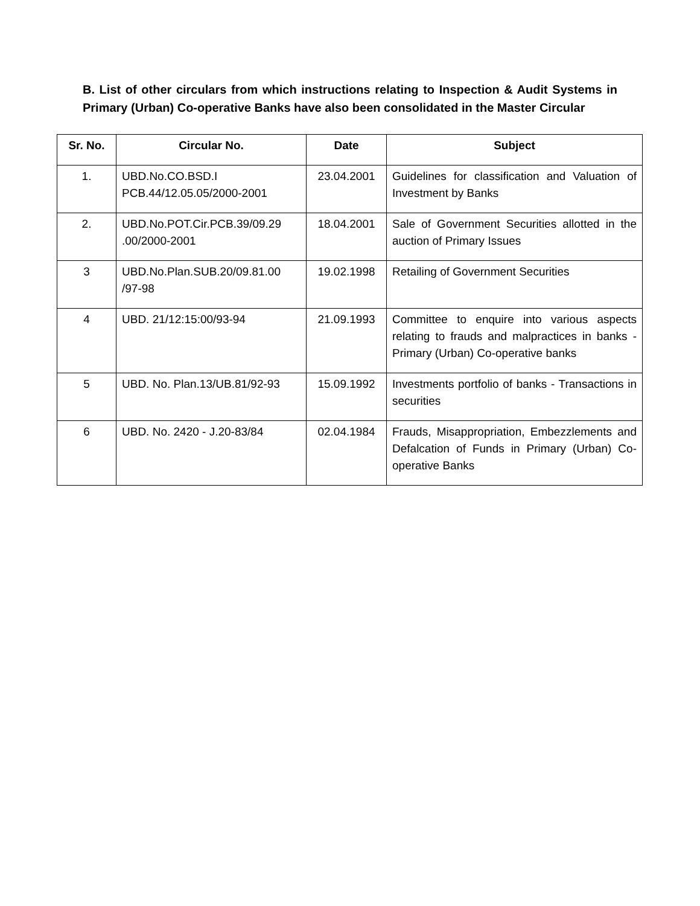B. List of other circulars from which instructions relating to Inspection & Audit Systems in Primary (Urban) Co-operative Banks have also been consolidated in the Master Circular
| Sr. No. | Circular No. | Date | Subject |
| --- | --- | --- | --- |
| 1. | UBD.No.CO.BSD.I PCB.44/12.05.05/2000-2001 | 23.04.2001 | Guidelines for classification and Valuation of Investment by Banks |
| 2. | UBD.No.POT.Cir.PCB.39/09.29 .00/2000-2001 | 18.04.2001 | Sale of Government Securities allotted in the auction of Primary Issues |
| 3 | UBD.No.Plan.SUB.20/09.81.00 /97-98 | 19.02.1998 | Retailing of Government Securities |
| 4 | UBD. 21/12:15:00/93-94 | 21.09.1993 | Committee to enquire into various aspects relating to frauds and malpractices in banks - Primary (Urban) Co-operative banks |
| 5 | UBD. No. Plan.13/UB.81/92-93 | 15.09.1992 | Investments portfolio of banks - Transactions in securities |
| 6 | UBD. No. 2420 - J.20-83/84 | 02.04.1984 | Frauds, Misappropriation, Embezzlements and Defalcation of Funds in Primary (Urban) Co-operative Banks |